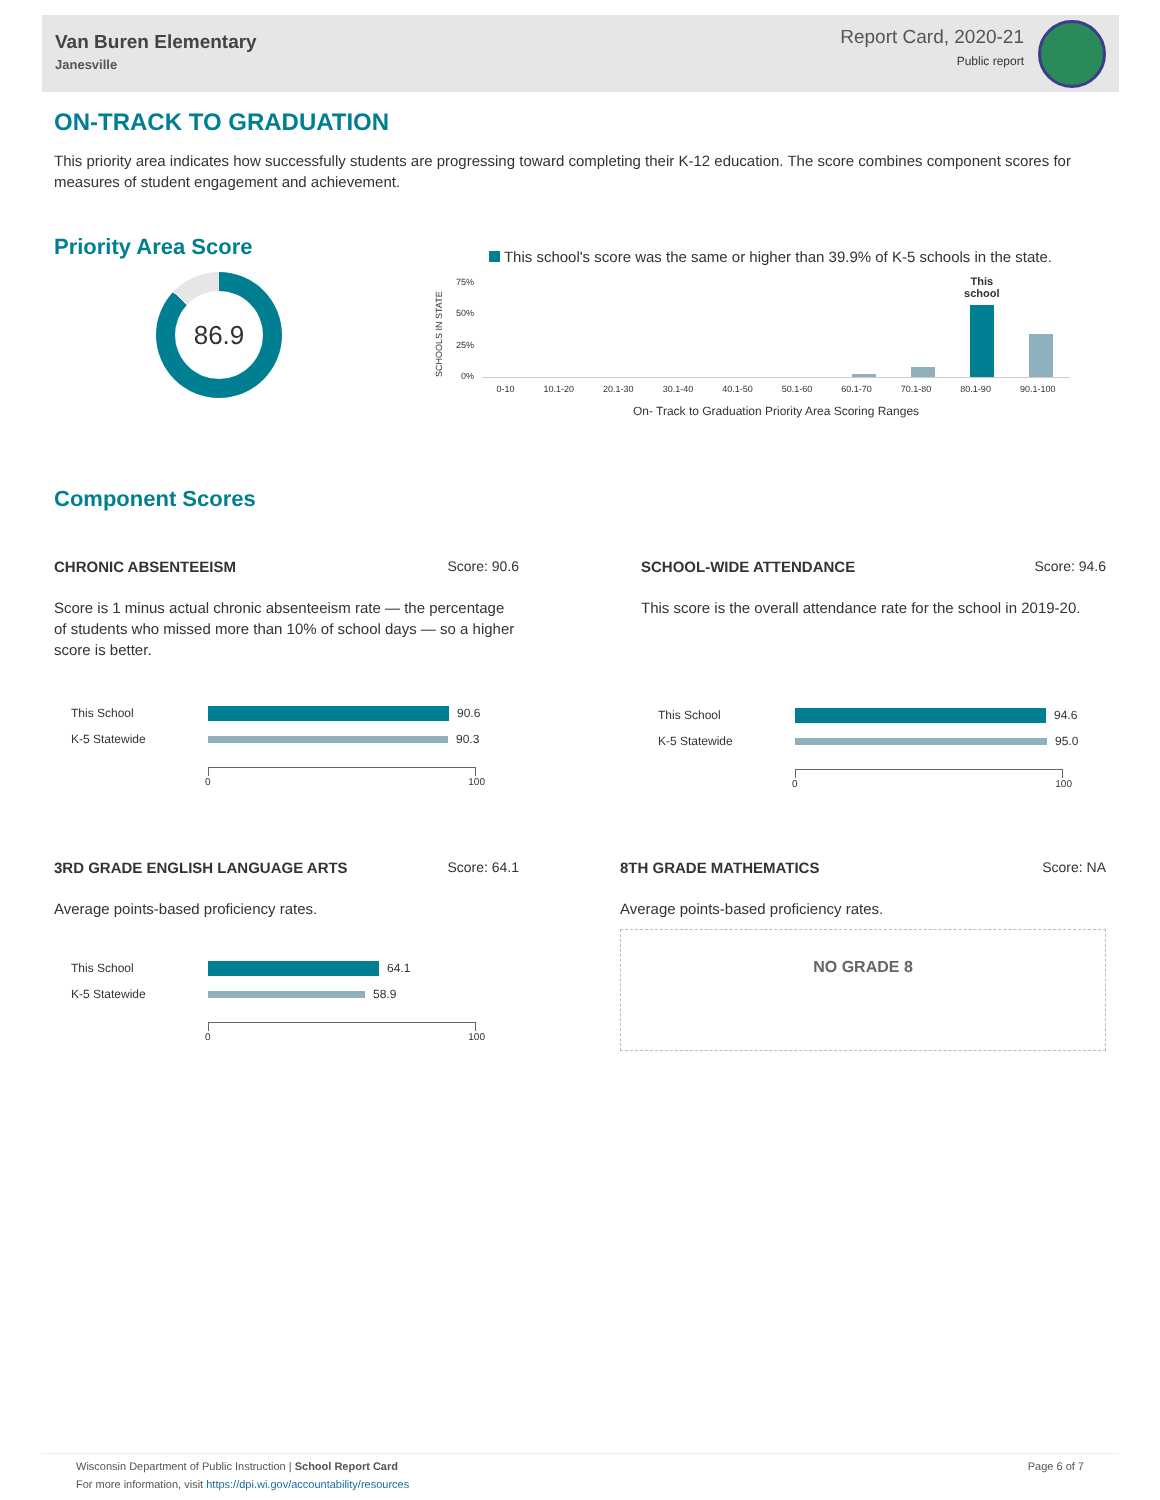Van Buren Elementary
Janesville
Report Card, 2020-21
Public report
ON-TRACK TO GRADUATION
This priority area indicates how successfully students are progressing toward completing their K-12 education. The score combines component scores for measures of student engagement and achievement.
Priority Area Score
86.9
This school's score was the same or higher than 39.9% of K-5 schools in the state.
SCHOOLS IN STATE
75%
50%
25%
0%
This school
0-10 10.1-20 20.1-30 30.1-40 40.1-50 50.1-60 60.1-70 70.1-80 80.1-90 90.1-100
On- Track to Graduation Priority Area Scoring Ranges
Component Scores
CHRONIC ABSENTEEISM Score: 90.6
Score is 1 minus actual chronic absenteeism rate — the percentage of students who missed more than 10% of school days — so a higher score is better.
This School
90.6
K-5 Statewide
90.3
0 100
SCHOOL-WIDE ATTENDANCE Score: 94.6
This score is the overall attendance rate for the school in 2019-20.
This School
94.6
K-5 Statewide
95.0
0 100
3RD GRADE ENGLISH LANGUAGE ARTS Score: 64.1
Average points-based proficiency rates.
This School
64.1
K-5 Statewide
58.9
0 100
8TH GRADE MATHEMATICS Score: NA
Average points-based proficiency rates.
NO GRADE 8
Wisconsin Department of Public Instruction | School Report Card
For more information, visit https://dpi.wi.gov/accountability/resources
Page 6 of 7